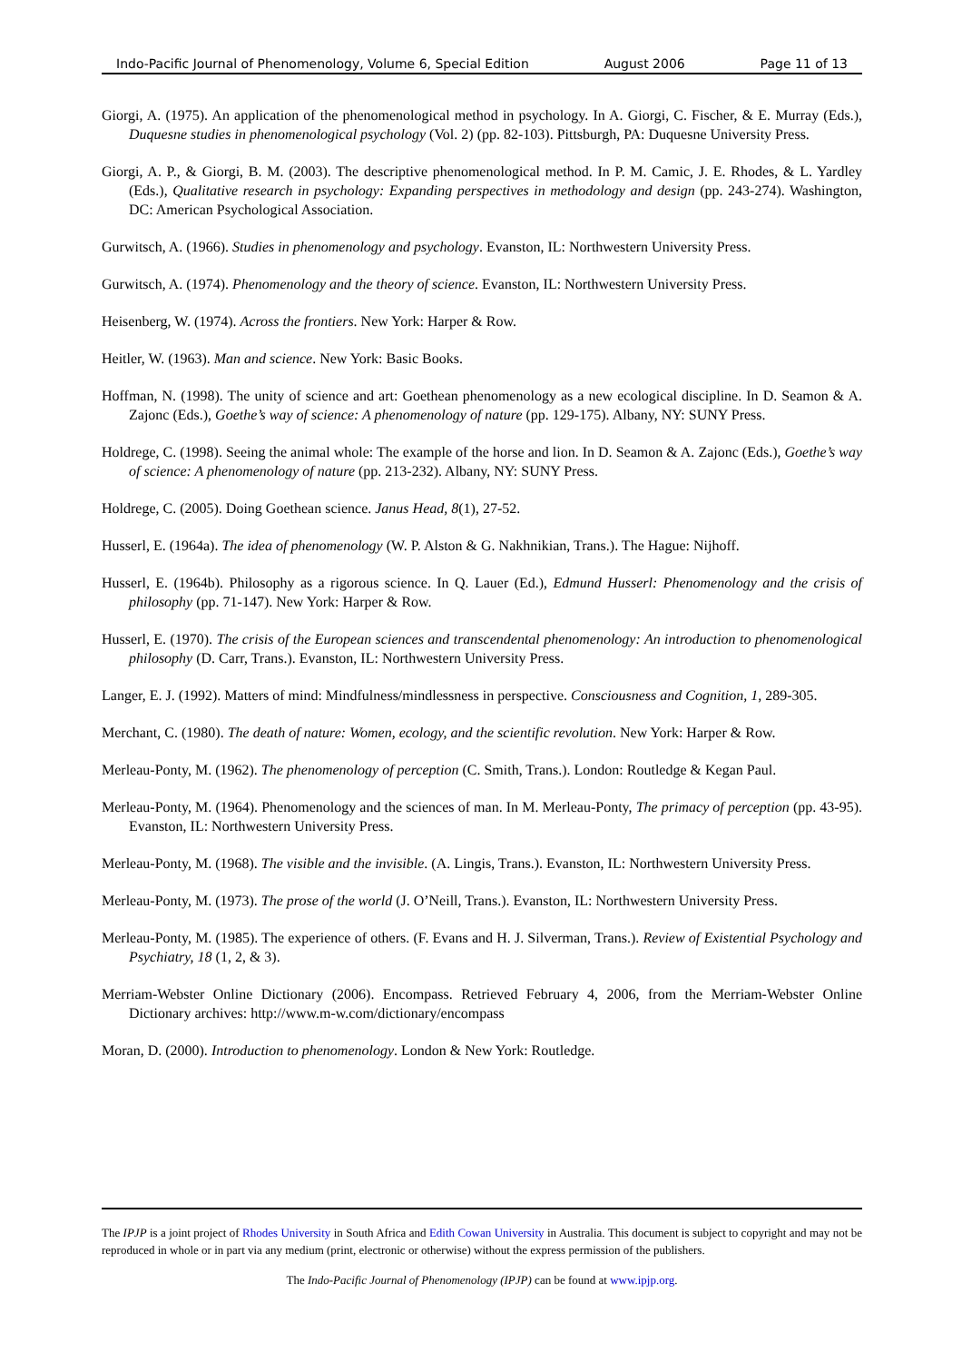Indo-Pacific Journal of Phenomenology, Volume 6, Special Edition August 2006 Page 11 of 13
Giorgi, A. (1975). An application of the phenomenological method in psychology. In A. Giorgi, C. Fischer, & E. Murray (Eds.), Duquesne studies in phenomenological psychology (Vol. 2) (pp. 82-103). Pittsburgh, PA: Duquesne University Press.
Giorgi, A. P., & Giorgi, B. M. (2003). The descriptive phenomenological method. In P. M. Camic, J. E. Rhodes, & L. Yardley (Eds.), Qualitative research in psychology: Expanding perspectives in methodology and design (pp. 243-274). Washington, DC: American Psychological Association.
Gurwitsch, A. (1966). Studies in phenomenology and psychology. Evanston, IL: Northwestern University Press.
Gurwitsch, A. (1974). Phenomenology and the theory of science. Evanston, IL: Northwestern University Press.
Heisenberg, W. (1974). Across the frontiers. New York: Harper & Row.
Heitler, W. (1963). Man and science. New York: Basic Books.
Hoffman, N. (1998). The unity of science and art: Goethean phenomenology as a new ecological discipline. In D. Seamon & A. Zajonc (Eds.), Goethe’s way of science: A phenomenology of nature (pp. 129-175). Albany, NY: SUNY Press.
Holdrege, C. (1998). Seeing the animal whole: The example of the horse and lion. In D. Seamon & A. Zajonc (Eds.), Goethe’s way of science: A phenomenology of nature (pp. 213-232). Albany, NY: SUNY Press.
Holdrege, C. (2005). Doing Goethean science. Janus Head, 8(1), 27-52.
Husserl, E. (1964a). The idea of phenomenology (W. P. Alston & G. Nakhnikian, Trans.). The Hague: Nijhoff.
Husserl, E. (1964b). Philosophy as a rigorous science. In Q. Lauer (Ed.), Edmund Husserl: Phenomenology and the crisis of philosophy (pp. 71-147). New York: Harper & Row.
Husserl, E. (1970). The crisis of the European sciences and transcendental phenomenology: An introduction to phenomenological philosophy (D. Carr, Trans.). Evanston, IL: Northwestern University Press.
Langer, E. J. (1992). Matters of mind: Mindfulness/mindlessness in perspective. Consciousness and Cognition, 1, 289-305.
Merchant, C. (1980). The death of nature: Women, ecology, and the scientific revolution. New York: Harper & Row.
Merleau-Ponty, M. (1962). The phenomenology of perception (C. Smith, Trans.). London: Routledge & Kegan Paul.
Merleau-Ponty, M. (1964). Phenomenology and the sciences of man. In M. Merleau-Ponty, The primacy of perception (pp. 43-95). Evanston, IL: Northwestern University Press.
Merleau-Ponty, M. (1968). The visible and the invisible. (A. Lingis, Trans.). Evanston, IL: Northwestern University Press.
Merleau-Ponty, M. (1973). The prose of the world (J. O’Neill, Trans.). Evanston, IL: Northwestern University Press.
Merleau-Ponty, M. (1985). The experience of others. (F. Evans and H. J. Silverman, Trans.). Review of Existential Psychology and Psychiatry, 18 (1, 2, & 3).
Merriam-Webster Online Dictionary (2006). Encompass. Retrieved February 4, 2006, from the Merriam-Webster Online Dictionary archives: http://www.m-w.com/dictionary/encompass
Moran, D. (2000). Introduction to phenomenology. London & New York: Routledge.
The IPJP is a joint project of Rhodes University in South Africa and Edith Cowan University in Australia. This document is subject to copyright and may not be reproduced in whole or in part via any medium (print, electronic or otherwise) without the express permission of the publishers.
The Indo-Pacific Journal of Phenomenology (IPJP) can be found at www.ipjp.org.